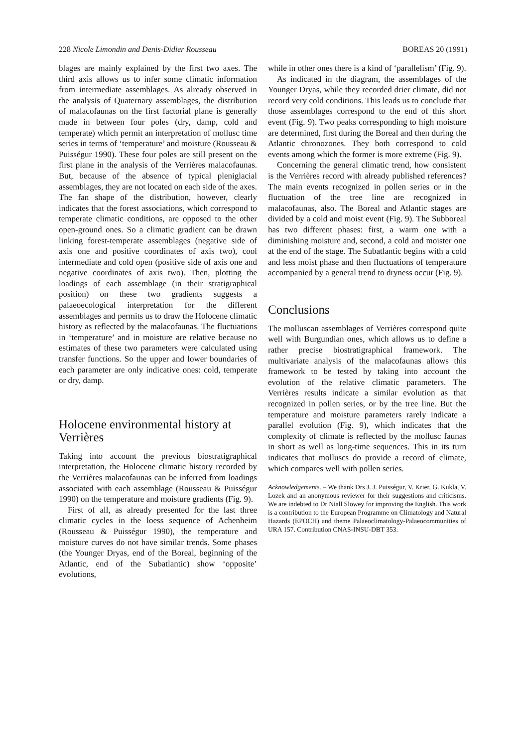228 Nicole Limondin and Denis-Didier Rousseau BOREAS 20 (1991)
blages are mainly explained by the first two axes. The third axis allows us to infer some climatic information from intermediate assemblages. As already observed in the analysis of Quaternary assemblages, the distribution of malacofaunas on the first factorial plane is generally made in between four poles (dry, damp, cold and temperate) which permit an interpretation of mollusc time series in terms of ‘temperature’ and moisture (Rousseau & Puisségur 1990). These four poles are still present on the first plane in the analysis of the Verrières malacofaunas. But, because of the absence of typical pleniglacial assemblages, they are not located on each side of the axes. The fan shape of the distribution, however, clearly indicates that the forest associations, which correspond to temperate climatic conditions, are opposed to the other open-ground ones. So a climatic gradient can be drawn linking forest-temperate assemblages (negative side of axis one and positive coordinates of axis two), cool intermediate and cold open (positive side of axis one and negative coordinates of axis two). Then, plotting the loadings of each assemblage (in their stratigraphical position) on these two gradients suggests a palaeoecological interpretation for the different assemblages and permits us to draw the Holocene climatic history as reflected by the malacofaunas. The fluctuations in ‘temperature’ and in moisture are relative because no estimates of these two parameters were calculated using transfer functions. So the upper and lower boundaries of each parameter are only indicative ones: cold, temperate or dry, damp.
Holocene environmental history at Verrières
Taking into account the previous biostratigraphical interpretation, the Holocene climatic history recorded by the Verrières malacofaunas can be inferred from loadings associated with each assemblage (Rousseau & Puisségur 1990) on the temperature and moisture gradients (Fig. 9).
First of all, as already presented for the last three climatic cycles in the loess sequence of Achenheim (Rousseau & Puisségur 1990), the temperature and moisture curves do not have similar trends. Some phases (the Younger Dryas, end of the Boreal, beginning of the Atlantic, end of the Subatlantic) show ‘opposite’ evolutions,
while in other ones there is a kind of ‘parallelism’ (Fig. 9).
As indicated in the diagram, the assemblages of the Younger Dryas, while they recorded drier climate, did not record very cold conditions. This leads us to conclude that those assemblages correspond to the end of this short event (Fig. 9). Two peaks corresponding to high moisture are determined, first during the Boreal and then during the Atlantic chronozones. They both correspond to cold events among which the former is more extreme (Fig. 9).
Concerning the general climatic trend, how consistent is the Verrières record with already published references? The main events recognized in pollen series or in the fluctuation of the tree line are recognized in malacofaunas, also. The Boreal and Atlantic stages are divided by a cold and moist event (Fig. 9). The Subboreal has two different phases: first, a warm one with a diminishing moisture and, second, a cold and moister one at the end of the stage. The Subatlantic begins with a cold and less moist phase and then fluctuations of temperature accompanied by a general trend to dryness occur (Fig. 9).
Conclusions
The molluscan assemblages of Verrières correspond quite well with Burgundian ones, which allows us to define a rather precise biostratigraphical framework. The multivariate analysis of the malacofaunas allows this framework to be tested by taking into account the evolution of the relative climatic parameters. The Verrières results indicate a similar evolution as that recognized in pollen series, or by the tree line. But the temperature and moisture parameters rarely indicate a parallel evolution (Fig. 9), which indicates that the complexity of climate is reflected by the mollusc faunas in short as well as long-time sequences. This in its turn indicates that molluscs do provide a record of climate, which compares well with pollen series.
Acknowledgements. – We thank Drs J. J. Puisségur, V. Krier, G. Kukla, V. Lozek and an anonymous reviewer for their suggestions and criticisms. We are indebted to Dr Niall Slowey for improving the English. This work is a contribution to the European Programme on Climatology and Natural Hazards (EPOCH) and theme Palaeoclimatology-Palaeocommunities of URA 157. Contribution CNAS-INSU-DBT 353.